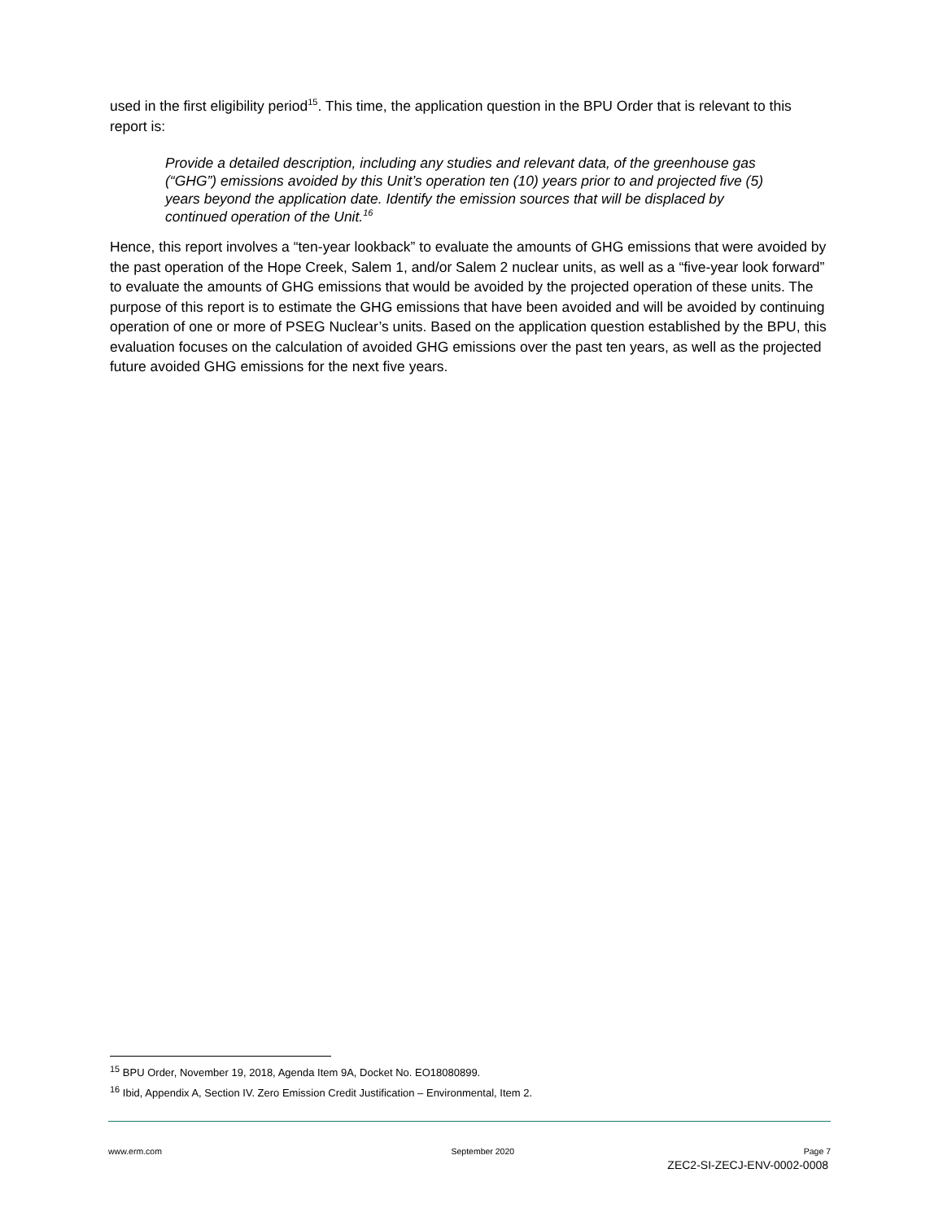used in the first eligibility period<sup>15</sup>. This time, the application question in the BPU Order that is relevant to this report is:
Provide a detailed description, including any studies and relevant data, of the greenhouse gas (“GHG”) emissions avoided by this Unit’s operation ten (10) years prior to and projected five (5) years beyond the application date. Identify the emission sources that will be displaced by continued operation of the Unit.<sup>16</sup>
Hence, this report involves a “ten-year lookback” to evaluate the amounts of GHG emissions that were avoided by the past operation of the Hope Creek, Salem 1, and/or Salem 2 nuclear units, as well as a “five-year look forward” to evaluate the amounts of GHG emissions that would be avoided by the projected operation of these units. The purpose of this report is to estimate the GHG emissions that have been avoided and will be avoided by continuing operation of one or more of PSEG Nuclear’s units. Based on the application question established by the BPU, this evaluation focuses on the calculation of avoided GHG emissions over the past ten years, as well as the projected future avoided GHG emissions for the next five years.
<sup>15</sup> BPU Order, November 19, 2018, Agenda Item 9A, Docket No. EO18080899.
<sup>16</sup> Ibid, Appendix A, Section IV. Zero Emission Credit Justification – Environmental, Item 2.
www.erm.com September 2020 Page 7
ZEC2-SI-ZECJ-ENV-0002-0008